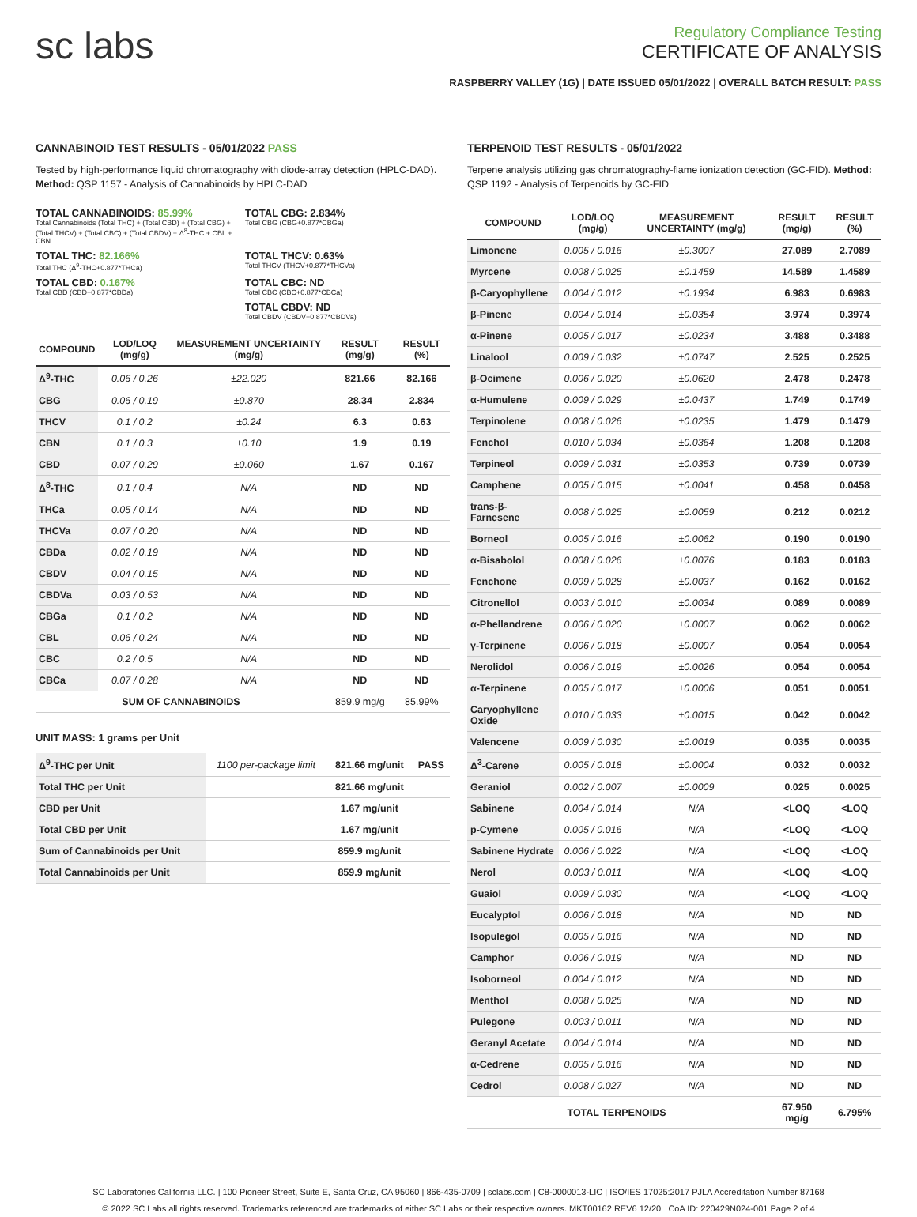sc labs
Regulatory Compliance Testing
CERTIFICATE OF ANALYSIS
RASPBERRY VALLEY (1G) | DATE ISSUED 05/01/2022 | OVERALL BATCH RESULT: PASS
CANNABINOID TEST RESULTS - 05/01/2022 PASS
Tested by high-performance liquid chromatography with diode-array detection (HPLC-DAD). Method: QSP 1157 - Analysis of Cannabinoids by HPLC-DAD
TOTAL CANNABINOIDS: 85.99%
Total Cannabinoids (Total THC) + (Total CBD) + (Total CBG) + (Total THCV) + (Total CBC) + (Total CBDV) + Δ<sup>8</sup>-THC + CBL + CBN
TOTAL CBG: 2.834%
Total CBG (CBG+0.877*CBGa)
TOTAL THC: 82.166%
Total THC (Δ<sup>9</sup>-THC+0.877*THCa)
TOTAL THCV: 0.63%
Total THCV (THCV+0.877*THCVa)
TOTAL CBD: 0.167%
Total CBD (CBD+0.877*CBDa)
TOTAL CBC: ND
Total CBC (CBC+0.877*CBCa)
TOTAL CBDV: ND
Total CBDV (CBDV+0.877*CBDVa)
| COMPOUND | LOD/LOQ (mg/g) | MEASUREMENT UNCERTAINTY (mg/g) | RESULT (mg/g) | RESULT (%) |
| --- | --- | --- | --- | --- |
| Δ<sup>9</sup>-THC | 0.06 / 0.26 | ±22.020 | 821.66 | 82.166 |
| CBG | 0.06 / 0.19 | ±0.870 | 28.34 | 2.834 |
| THCV | 0.1 / 0.2 | ±0.24 | 6.3 | 0.63 |
| CBN | 0.1 / 0.3 | ±0.10 | 1.9 | 0.19 |
| CBD | 0.07 / 0.29 | ±0.060 | 1.67 | 0.167 |
| Δ<sup>8</sup>-THC | 0.1 / 0.4 | N/A | ND | ND |
| THCa | 0.05 / 0.14 | N/A | ND | ND |
| THCVa | 0.07 / 0.20 | N/A | ND | ND |
| CBDa | 0.02 / 0.19 | N/A | ND | ND |
| CBDV | 0.04 / 0.15 | N/A | ND | ND |
| CBDVa | 0.03 / 0.53 | N/A | ND | ND |
| CBGa | 0.1 / 0.2 | N/A | ND | ND |
| CBL | 0.06 / 0.24 | N/A | ND | ND |
| CBC | 0.2 / 0.5 | N/A | ND | ND |
| CBCa | 0.07 / 0.28 | N/A | ND | ND |
| SUM OF CANNABINOIDS | | | 859.9 mg/g | 85.99% |
UNIT MASS: 1 grams per Unit
| Δ<sup>9</sup>-THC per Unit | 1100 per-package limit | 821.66 mg/unit | PASS |
| Total THC per Unit | | 821.66 mg/unit | |
| CBD per Unit | | 1.67 mg/unit | |
| Total CBD per Unit | | 1.67 mg/unit | |
| Sum of Cannabinoids per Unit | | 859.9 mg/unit | |
| Total Cannabinoids per Unit | | 859.9 mg/unit | |
TERPENOID TEST RESULTS - 05/01/2022
Terpene analysis utilizing gas chromatography-flame ionization detection (GC-FID). Method: QSP 1192 - Analysis of Terpenoids by GC-FID
| COMPOUND | LOD/LOQ (mg/g) | MEASUREMENT UNCERTAINTY (mg/g) | RESULT (mg/g) | RESULT (%) |
| --- | --- | --- | --- | --- |
| Limonene | 0.005 / 0.016 | ±0.3007 | 27.089 | 2.7089 |
| Myrcene | 0.008 / 0.025 | ±0.1459 | 14.589 | 1.4589 |
| β-Caryophyllene | 0.004 / 0.012 | ±0.1934 | 6.983 | 0.6983 |
| β-Pinene | 0.004 / 0.014 | ±0.0354 | 3.974 | 0.3974 |
| α-Pinene | 0.005 / 0.017 | ±0.0234 | 3.488 | 0.3488 |
| Linalool | 0.009 / 0.032 | ±0.0747 | 2.525 | 0.2525 |
| β-Ocimene | 0.006 / 0.020 | ±0.0620 | 2.478 | 0.2478 |
| α-Humulene | 0.009 / 0.029 | ±0.0437 | 1.749 | 0.1749 |
| Terpinolene | 0.008 / 0.026 | ±0.0235 | 1.479 | 0.1479 |
| Fenchol | 0.010 / 0.034 | ±0.0364 | 1.208 | 0.1208 |
| Terpineol | 0.009 / 0.031 | ±0.0353 | 0.739 | 0.0739 |
| Camphene | 0.005 / 0.015 | ±0.0041 | 0.458 | 0.0458 |
| trans-β-Farnesene | 0.008 / 0.025 | ±0.0059 | 0.212 | 0.0212 |
| Borneol | 0.005 / 0.016 | ±0.0062 | 0.190 | 0.0190 |
| α-Bisabolol | 0.008 / 0.026 | ±0.0076 | 0.183 | 0.0183 |
| Fenchone | 0.009 / 0.028 | ±0.0037 | 0.162 | 0.0162 |
| Citronellol | 0.003 / 0.010 | ±0.0034 | 0.089 | 0.0089 |
| α-Phellandrene | 0.006 / 0.020 | ±0.0007 | 0.062 | 0.0062 |
| γ-Terpinene | 0.006 / 0.018 | ±0.0007 | 0.054 | 0.0054 |
| Nerolidol | 0.006 / 0.019 | ±0.0026 | 0.054 | 0.0054 |
| α-Terpinene | 0.005 / 0.017 | ±0.0006 | 0.051 | 0.0051 |
| Caryophyllene Oxide | 0.010 / 0.033 | ±0.0015 | 0.042 | 0.0042 |
| Valencene | 0.009 / 0.030 | ±0.0019 | 0.035 | 0.0035 |
| Δ<sup>3</sup>-Carene | 0.005 / 0.018 | ±0.0004 | 0.032 | 0.0032 |
| Geraniol | 0.002 / 0.007 | ±0.0009 | 0.025 | 0.0025 |
| Sabinene | 0.004 / 0.014 | N/A | <LOQ | <LOQ |
| p-Cymene | 0.005 / 0.016 | N/A | <LOQ | <LOQ |
| Sabinene Hydrate | 0.006 / 0.022 | N/A | <LOQ | <LOQ |
| Nerol | 0.003 / 0.011 | N/A | <LOQ | <LOQ |
| Guaiol | 0.009 / 0.030 | N/A | <LOQ | <LOQ |
| Eucalyptol | 0.006 / 0.018 | N/A | ND | ND |
| Isopulegol | 0.005 / 0.016 | N/A | ND | ND |
| Camphor | 0.006 / 0.019 | N/A | ND | ND |
| Isoborneol | 0.004 / 0.012 | N/A | ND | ND |
| Menthol | 0.008 / 0.025 | N/A | ND | ND |
| Pulegone | 0.003 / 0.011 | N/A | ND | ND |
| Geranyl Acetate | 0.004 / 0.014 | N/A | ND | ND |
| α-Cedrene | 0.005 / 0.016 | N/A | ND | ND |
| Cedrol | 0.008 / 0.027 | N/A | ND | ND |
| TOTAL TERPENOIDS | | | 67.950 mg/g | 6.795% |
SC Laboratories California LLC. | 100 Pioneer Street, Suite E, Santa Cruz, CA 95060 | 866-435-0709 | sclabs.com | C8-0000013-LIC | ISO/IES 17025:2017 PJLA Accreditation Number 87168
© 2022 SC Labs all rights reserved. Trademarks referenced are trademarks of either SC Labs or their respective owners. MKT00162 REV6 12/20 CoA ID: 220429N024-001 Page 2 of 4